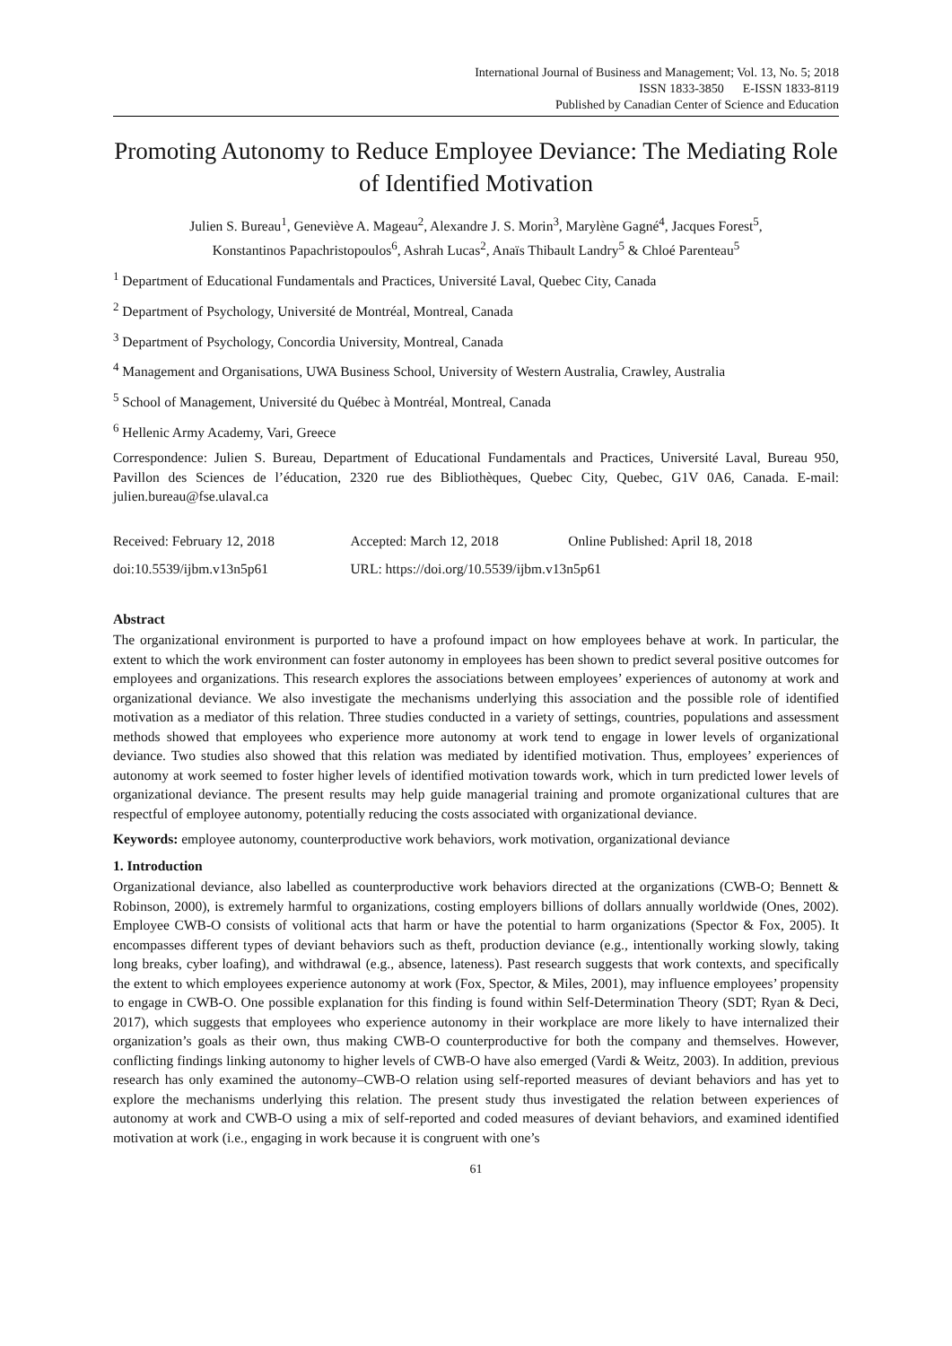International Journal of Business and Management; Vol. 13, No. 5; 2018
ISSN 1833-3850 E-ISSN 1833-8119
Published by Canadian Center of Science and Education
Promoting Autonomy to Reduce Employee Deviance: The Mediating Role of Identified Motivation
Julien S. Bureau<sup>1</sup>, Geneviève A. Mageau<sup>2</sup>, Alexandre J. S. Morin<sup>3</sup>, Marylène Gagné<sup>4</sup>, Jacques Forest<sup>5</sup>,
Konstantinos Papachristopoulos<sup>6</sup>, Ashrah Lucas<sup>2</sup>, Anaïs Thibault Landry<sup>5</sup> & Chloé Parenteau<sup>5</sup>
<sup>1</sup> Department of Educational Fundamentals and Practices, Université Laval, Quebec City, Canada
<sup>2</sup> Department of Psychology, Université de Montréal, Montreal, Canada
<sup>3</sup> Department of Psychology, Concordia University, Montreal, Canada
<sup>4</sup> Management and Organisations, UWA Business School, University of Western Australia, Crawley, Australia
<sup>5</sup> School of Management, Université du Québec à Montréal, Montreal, Canada
<sup>6</sup> Hellenic Army Academy, Vari, Greece
Correspondence: Julien S. Bureau, Department of Educational Fundamentals and Practices, Université Laval, Bureau 950, Pavillon des Sciences de l’éducation, 2320 rue des Bibliothèques, Quebec City, Quebec, G1V 0A6, Canada. E-mail: julien.bureau@fse.ulaval.ca
| Received: February 12, 2018 | Accepted: March 12, 2018 | Online Published: April 18, 2018 |
| doi:10.5539/ijbm.v13n5p61 | URL: https://doi.org/10.5539/ijbm.v13n5p61 | |
Abstract
The organizational environment is purported to have a profound impact on how employees behave at work. In particular, the extent to which the work environment can foster autonomy in employees has been shown to predict several positive outcomes for employees and organizations. This research explores the associations between employees’ experiences of autonomy at work and organizational deviance. We also investigate the mechanisms underlying this association and the possible role of identified motivation as a mediator of this relation. Three studies conducted in a variety of settings, countries, populations and assessment methods showed that employees who experience more autonomy at work tend to engage in lower levels of organizational deviance. Two studies also showed that this relation was mediated by identified motivation. Thus, employees’ experiences of autonomy at work seemed to foster higher levels of identified motivation towards work, which in turn predicted lower levels of organizational deviance. The present results may help guide managerial training and promote organizational cultures that are respectful of employee autonomy, potentially reducing the costs associated with organizational deviance.
Keywords: employee autonomy, counterproductive work behaviors, work motivation, organizational deviance
1. Introduction
Organizational deviance, also labelled as counterproductive work behaviors directed at the organizations (CWB-O; Bennett & Robinson, 2000), is extremely harmful to organizations, costing employers billions of dollars annually worldwide (Ones, 2002). Employee CWB-O consists of volitional acts that harm or have the potential to harm organizations (Spector & Fox, 2005). It encompasses different types of deviant behaviors such as theft, production deviance (e.g., intentionally working slowly, taking long breaks, cyber loafing), and withdrawal (e.g., absence, lateness). Past research suggests that work contexts, and specifically the extent to which employees experience autonomy at work (Fox, Spector, & Miles, 2001), may influence employees’ propensity to engage in CWB-O. One possible explanation for this finding is found within Self-Determination Theory (SDT; Ryan & Deci, 2017), which suggests that employees who experience autonomy in their workplace are more likely to have internalized their organization’s goals as their own, thus making CWB-O counterproductive for both the company and themselves. However, conflicting findings linking autonomy to higher levels of CWB-O have also emerged (Vardi & Weitz, 2003). In addition, previous research has only examined the autonomy–CWB-O relation using self-reported measures of deviant behaviors and has yet to explore the mechanisms underlying this relation. The present study thus investigated the relation between experiences of autonomy at work and CWB-O using a mix of self-reported and coded measures of deviant behaviors, and examined identified motivation at work (i.e., engaging in work because it is congruent with one’s
61